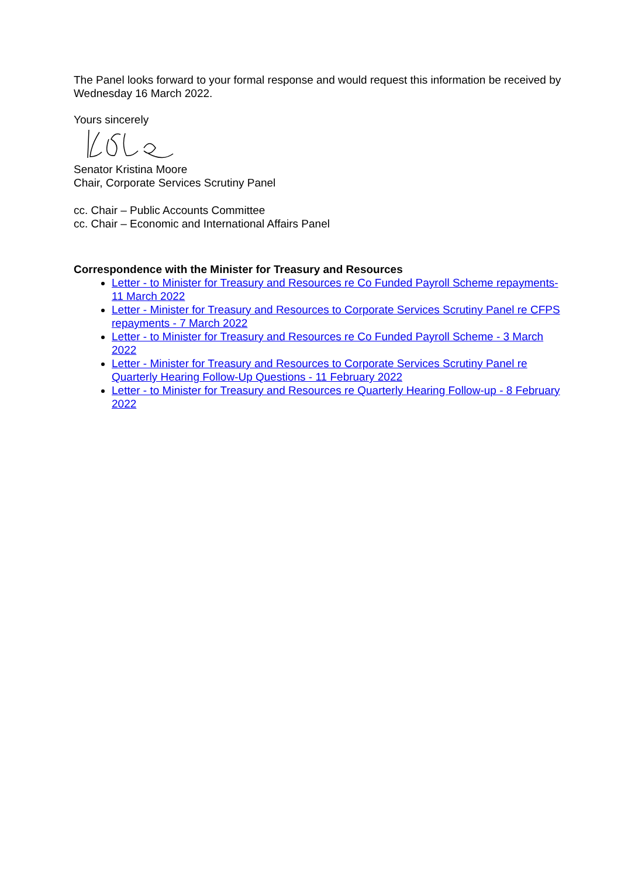The Panel looks forward to your formal response and would request this information be received by Wednesday 16 March 2022.
Yours sincerely
Senator Kristina Moore
Chair, Corporate Services Scrutiny Panel
cc. Chair – Public Accounts Committee
cc. Chair – Economic and International Affairs Panel
Correspondence with the Minister for Treasury and Resources
Letter - to Minister for Treasury and Resources re Co Funded Payroll Scheme repayments- 11 March 2022
Letter - Minister for Treasury and Resources to Corporate Services Scrutiny Panel re CFPS repayments - 7 March 2022
Letter - to Minister for Treasury and Resources re Co Funded Payroll Scheme - 3 March 2022
Letter - Minister for Treasury and Resources to Corporate Services Scrutiny Panel re Quarterly Hearing Follow-Up Questions - 11 February 2022
Letter - to Minister for Treasury and Resources re Quarterly Hearing Follow-up - 8 February 2022